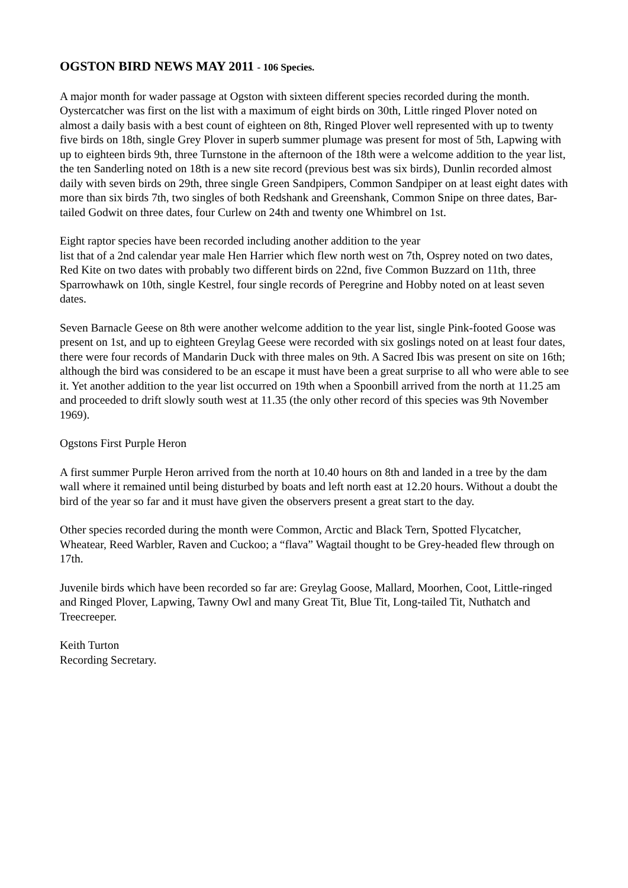OGSTON BIRD NEWS MAY 2011 - 106 Species.
A major month for wader passage at Ogston with sixteen different species recorded during the month. Oystercatcher was first on the list with a maximum of eight birds on 30th, Little ringed Plover noted on almost a daily basis with a best count of eighteen on 8th, Ringed Plover well represented with up to twenty five birds on 18th, single Grey Plover in superb summer plumage was present for most of 5th, Lapwing with up to eighteen birds 9th, three Turnstone in the afternoon of the 18th were a welcome addition to the year list, the ten Sanderling noted on 18th is a new site record (previous best was six birds), Dunlin recorded almost daily with seven birds on 29th, three single Green Sandpipers, Common Sandpiper on at least eight dates with more than six birds 7th, two singles of both Redshank and Greenshank, Common Snipe on three dates, Bar-tailed Godwit on three dates, four Curlew on 24th and twenty one Whimbrel on 1st.
Eight raptor species have been recorded including another addition to the year
list that of a 2nd calendar year male Hen Harrier which flew north west on 7th, Osprey noted on two dates, Red Kite on two dates with probably two different birds on 22nd, five Common Buzzard on 11th, three Sparrowhawk on 10th, single Kestrel, four single records of Peregrine and Hobby noted on at least seven dates.
Seven Barnacle Geese on 8th were another welcome addition to the year list, single Pink-footed Goose was present on 1st, and up to eighteen Greylag Geese were recorded with six goslings noted on at least four dates, there were four records of Mandarin Duck with three males on 9th. A Sacred Ibis was present on site on 16th; although the bird was considered to be an escape it must have been a great surprise to all who were able to see it. Yet another addition to the year list occurred on 19th when a Spoonbill arrived from the north at 11.25 am and proceeded to drift slowly south west at 11.35 (the only other record of this species was 9th November 1969).
Ogstons First Purple Heron
A first summer Purple Heron arrived from the north at 10.40 hours on 8th and landed in a tree by the dam wall where it remained until being disturbed by boats and left north east at 12.20 hours. Without a doubt the bird of the year so far and it must have given the observers present a great start to the day.
Other species recorded during the month were Common, Arctic and Black Tern, Spotted Flycatcher, Wheatear, Reed Warbler, Raven and Cuckoo; a “flava” Wagtail thought to be Grey-headed flew through on 17th.
Juvenile birds which have been recorded so far are: Greylag Goose, Mallard, Moorhen, Coot, Little-ringed and Ringed Plover, Lapwing, Tawny Owl and many Great Tit, Blue Tit, Long-tailed Tit, Nuthatch and Treecreeper.
Keith Turton
Recording Secretary.